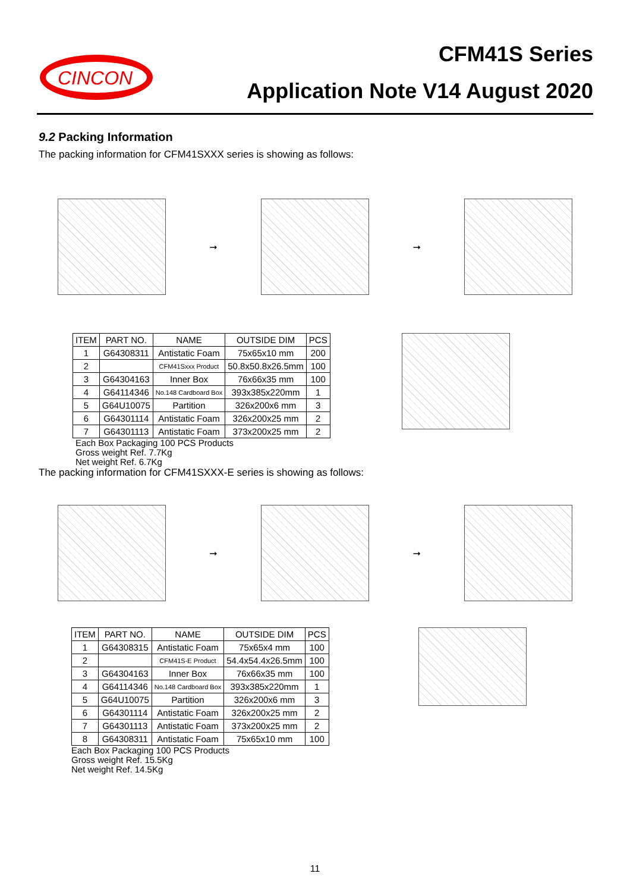CINCON
CFM41S Series
Application Note V14 August 2020
9.2 Packing Information
The packing information for CFM41SXXX series is showing as follows:
➞ ➞
| ITEM | PART NO. | NAME | OUTSIDE DIM | PCS |
| --- | --- | --- | --- | --- |
| 1 | G64308311 | Antistatic Foam | 75x65x10 mm | 200 |
| 2 | | CFM41Sxxx Product | 50.8x50.8x26.5mm | 100 |
| 3 | G64304163 | Inner Box | 76x66x35 mm | 100 |
| 4 | G64114346 | No.148 Cardboard Box | 393x385x220mm | 1 |
| 5 | G64U10075 | Partition | 326x200x6 mm | 3 |
| 6 | G64301114 | Antistatic Foam | 326x200x25 mm | 2 |
| 7 | G64301113 | Antistatic Foam | 373x200x25 mm | 2 |
Each Box Packaging 100 PCS Products
Gross weight Ref. 7.7Kg
Net weight Ref. 6.7Kg
The packing information for CFM41SXXX-E series is showing as follows:
➞ ➞
| ITEM | PART NO. | NAME | OUTSIDE DIM | PCS |
| --- | --- | --- | --- | --- |
| 1 | G64308315 | Antistatic Foam | 75x65x4 mm | 100 |
| 2 | | CFM41S-E Product | 54.4x54.4x26.5mm | 100 |
| 3 | G64304163 | Inner Box | 76x66x35 mm | 100 |
| 4 | G64114346 | No.148 Cardboard Box | 393x385x220mm | 1 |
| 5 | G64U10075 | Partition | 326x200x6 mm | 3 |
| 6 | G64301114 | Antistatic Foam | 326x200x25 mm | 2 |
| 7 | G64301113 | Antistatic Foam | 373x200x25 mm | 2 |
| 8 | G64308311 | Antistatic Foam | 75x65x10 mm | 100 |
Each Box Packaging 100 PCS Products
Gross weight Ref. 15.5Kg
Net weight Ref. 14.5Kg
11